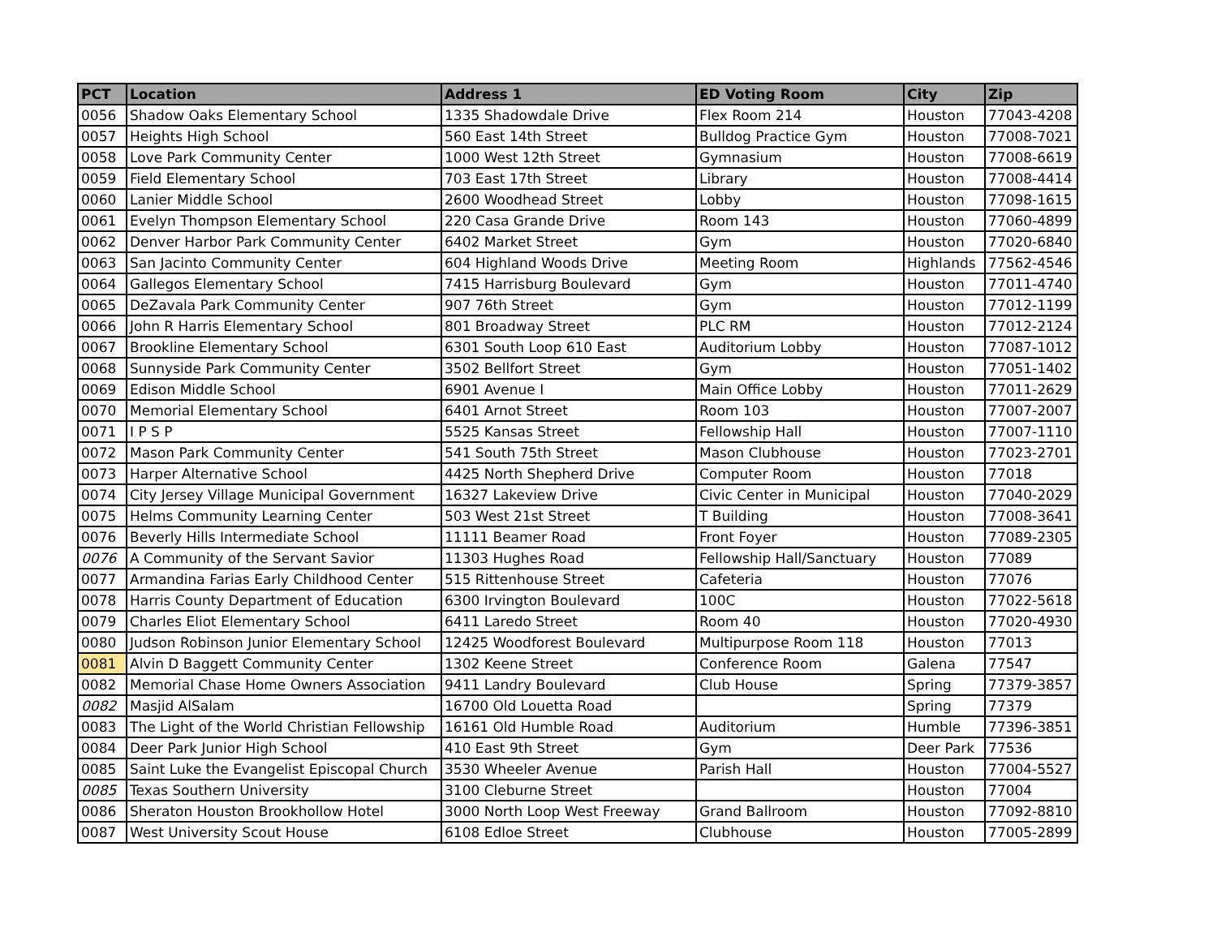| PCT | Location | Address 1 | ED Voting Room | City | Zip |
| --- | --- | --- | --- | --- | --- |
| 0056 | Shadow Oaks Elementary School | 1335 Shadowdale Drive | Flex Room 214 | Houston | 77043-4208 |
| 0057 | Heights High School | 560 East 14th Street | Bulldog Practice Gym | Houston | 77008-7021 |
| 0058 | Love Park Community Center | 1000 West 12th Street | Gymnasium | Houston | 77008-6619 |
| 0059 | Field Elementary School | 703 East 17th Street | Library | Houston | 77008-4414 |
| 0060 | Lanier Middle School | 2600 Woodhead Street | Lobby | Houston | 77098-1615 |
| 0061 | Evelyn Thompson Elementary School | 220 Casa Grande Drive | Room 143 | Houston | 77060-4899 |
| 0062 | Denver Harbor Park Community Center | 6402 Market Street | Gym | Houston | 77020-6840 |
| 0063 | San Jacinto Community Center | 604 Highland Woods Drive | Meeting Room | Highlands | 77562-4546 |
| 0064 | Gallegos Elementary School | 7415 Harrisburg Boulevard | Gym | Houston | 77011-4740 |
| 0065 | DeZavala Park Community Center | 907 76th Street | Gym | Houston | 77012-1199 |
| 0066 | John R Harris Elementary School | 801 Broadway Street | PLC RM | Houston | 77012-2124 |
| 0067 | Brookline Elementary School | 6301 South Loop 610 East | Auditorium Lobby | Houston | 77087-1012 |
| 0068 | Sunnyside Park Community Center | 3502 Bellfort Street | Gym | Houston | 77051-1402 |
| 0069 | Edison Middle School | 6901 Avenue I | Main Office Lobby | Houston | 77011-2629 |
| 0070 | Memorial Elementary School | 6401 Arnot Street | Room 103 | Houston | 77007-2007 |
| 0071 | I P S P | 5525 Kansas Street | Fellowship Hall | Houston | 77007-1110 |
| 0072 | Mason Park Community Center | 541 South 75th Street | Mason Clubhouse | Houston | 77023-2701 |
| 0073 | Harper Alternative School | 4425 North Shepherd Drive | Computer Room | Houston | 77018 |
| 0074 | City Jersey Village Municipal Government | 16327 Lakeview Drive | Civic Center in Municipal | Houston | 77040-2029 |
| 0075 | Helms Community Learning Center | 503 West 21st Street | T Building | Houston | 77008-3641 |
| 0076 | Beverly Hills Intermediate School | 11111 Beamer Road | Front Foyer | Houston | 77089-2305 |
| 0076 | A Community of the Servant Savior | 11303 Hughes Road | Fellowship Hall/Sanctuary | Houston | 77089 |
| 0077 | Armandina Farias Early Childhood Center | 515 Rittenhouse Street | Cafeteria | Houston | 77076 |
| 0078 | Harris County Department of Education | 6300 Irvington Boulevard | 100C | Houston | 77022-5618 |
| 0079 | Charles Eliot Elementary School | 6411 Laredo Street | Room 40 | Houston | 77020-4930 |
| 0080 | Judson Robinson Junior Elementary School | 12425 Woodforest Boulevard | Multipurpose Room 118 | Houston | 77013 |
| 0081 | Alvin D Baggett Community Center | 1302 Keene Street | Conference Room | Galena | 77547 |
| 0082 | Memorial Chase Home Owners Association | 9411 Landry Boulevard | Club House | Spring | 77379-3857 |
| 0082 | Masjid AlSalam | 16700 Old Louetta Road | | Spring | 77379 |
| 0083 | The Light of the World Christian Fellowship | 16161 Old Humble Road | Auditorium | Humble | 77396-3851 |
| 0084 | Deer Park Junior High School | 410 East 9th Street | Gym | Deer Park | 77536 |
| 0085 | Saint Luke the Evangelist Episcopal Church | 3530 Wheeler Avenue | Parish Hall | Houston | 77004-5527 |
| 0085 | Texas Southern University | 3100 Cleburne Street | | Houston | 77004 |
| 0086 | Sheraton Houston Brookhollow Hotel | 3000 North Loop West Freeway | Grand Ballroom | Houston | 77092-8810 |
| 0087 | West University Scout House | 6108 Edloe Street | Clubhouse | Houston | 77005-2899 |